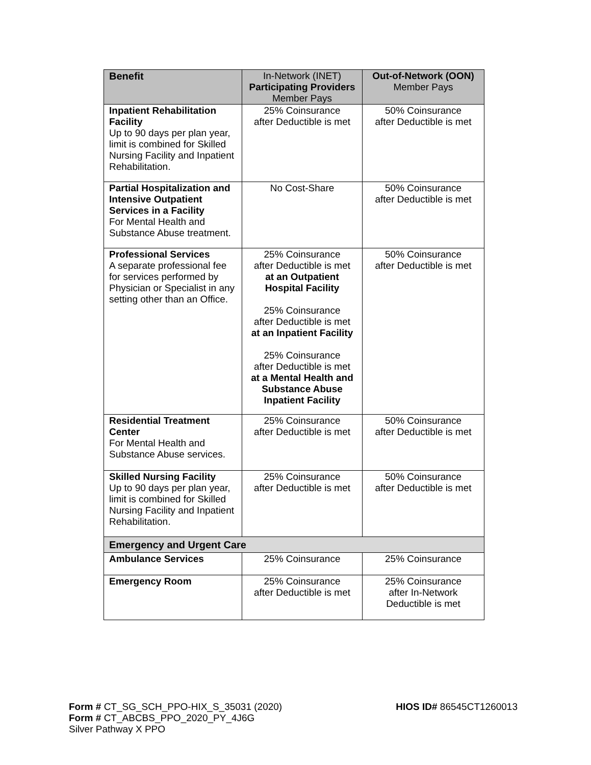| Benefit | In-Network (INET) Participating Providers Member Pays | Out-of-Network (OON) Member Pays |
| --- | --- | --- |
| Inpatient Rehabilitation Facility Up to 90 days per plan year, limit is combined for Skilled Nursing Facility and Inpatient Rehabilitation. | 25% Coinsurance after Deductible is met | 50% Coinsurance after Deductible is met |
| Partial Hospitalization and Intensive Outpatient Services in a Facility For Mental Health and Substance Abuse treatment. | No Cost-Share | 50% Coinsurance after Deductible is met |
| Professional Services A separate professional fee for services performed by Physician or Specialist in any setting other than an Office. | 25% Coinsurance after Deductible is met at an Outpatient Hospital Facility 25% Coinsurance after Deductible is met at an Inpatient Facility 25% Coinsurance after Deductible is met at a Mental Health and Substance Abuse Inpatient Facility | 50% Coinsurance after Deductible is met |
| Residential Treatment Center For Mental Health and Substance Abuse services. | 25% Coinsurance after Deductible is met | 50% Coinsurance after Deductible is met |
| Skilled Nursing Facility Up to 90 days per plan year, limit is combined for Skilled Nursing Facility and Inpatient Rehabilitation. | 25% Coinsurance after Deductible is met | 50% Coinsurance after Deductible is met |
| Emergency and Urgent Care | | |
| Ambulance Services | 25% Coinsurance | 25% Coinsurance |
| Emergency Room | 25% Coinsurance after Deductible is met | 25% Coinsurance after In-Network Deductible is met |
Form # CT_SG_SCH_PPO-HIX_S_35031 (2020)
HIOS ID# 86545CT1260013
Form # CT_ABCBS_PPO_2020_PY_4J6G
Silver Pathway X PPO